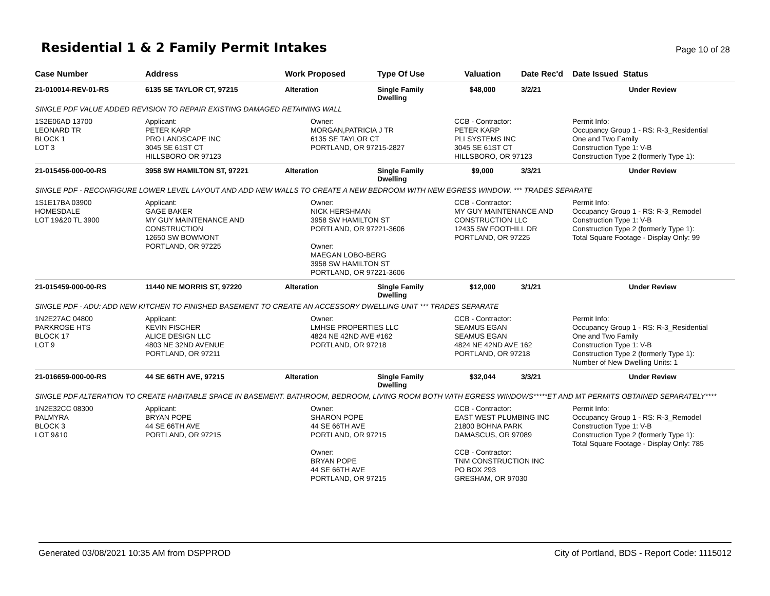Residential 1 & 2 Family Permit Intakes
Page 10 of 28
| Case Number | Address | Work Proposed | Type Of Use | Valuation | Date Rec'd | Date Issued Status |
| --- | --- | --- | --- | --- | --- | --- |
| 21-010014-REV-01-RS | 6135 SE TAYLOR CT, 97215 | Alteration | Single Family Dwelling | $48,000 | 3/2/21 | Under Review |
| SINGLE PDF VALUE ADDED REVISION TO REPAIR EXISTING DAMAGED RETAINING WALL | | | | | | |
| 1S2E06AD 13700 LEONARD TR BLOCK 1 LOT 3 | Applicant: PETER KARP PRO LANDSCAPE INC 3045 SE 61ST CT HILLSBORO OR 97123 | Owner: MORGAN,PATRICIA J TR 6135 SE TAYLOR CT PORTLAND, OR 97215-2827 | | CCB - Contractor: PETER KARP PLI SYSTEMS INC 3045 SE 61ST CT HILLSBORO, OR 97123 | | Permit Info: Occupancy Group 1 - RS: R-3_Residential One and Two Family Construction Type 1: V-B Construction Type 2 (formerly Type 1): |
| 21-015456-000-00-RS | 3958 SW HAMILTON ST, 97221 | Alteration | Single Family Dwelling | $9,000 | 3/3/21 | Under Review |
| SINGLE PDF - RECONFIGURE LOWER LEVEL LAYOUT AND ADD NEW WALLS TO CREATE A NEW BEDROOM WITH NEW EGRESS WINDOW. *** TRADES SEPARATE | | | | | | |
| 1S1E17BA 03900 HOMESDALE LOT 19&20 TL 3900 | Applicant: GAGE BAKER MY GUY MAINTENANCE AND CONSTRUCTION 12650 SW BOWMONT PORTLAND, OR 97225 | Owner: NICK HERSHMAN 3958 SW HAMILTON ST PORTLAND, OR 97221-3606 Owner: MAEGAN LOBO-BERG 3958 SW HAMILTON ST PORTLAND, OR 97221-3606 | | CCB - Contractor: MY GUY MAINTENANCE AND CONSTRUCTION LLC 12435 SW FOOTHILL DR PORTLAND, OR 97225 | | Permit Info: Occupancy Group 1 - RS: R-3_Remodel Construction Type 1: V-B Construction Type 2 (formerly Type 1): Total Square Footage - Display Only: 99 |
| 21-015459-000-00-RS | 11440 NE MORRIS ST, 97220 | Alteration | Single Family Dwelling | $12,000 | 3/1/21 | Under Review |
| SINGLE PDF - ADU: ADD NEW KITCHEN TO FINISHED BASEMENT TO CREATE AN ACCESSORY DWELLING UNIT *** TRADES SEPARATE | | | | | | |
| 1N2E27AC 04800 PARKROSE HTS BLOCK 17 LOT 9 | Applicant: KEVIN FISCHER ALICE DESIGN LLC 4803 NE 32ND AVENUE PORTLAND, OR 97211 | Owner: LMHSE PROPERTIES LLC 4824 NE 42ND AVE #162 PORTLAND, OR 97218 | | CCB - Contractor: SEAMUS EGAN SEAMUS EGAN 4824 NE 42ND AVE 162 PORTLAND, OR 97218 | | Permit Info: Occupancy Group 1 - RS: R-3_Residential One and Two Family Construction Type 1: V-B Construction Type 2 (formerly Type 1): Number of New Dwelling Units: 1 |
| 21-016659-000-00-RS | 44 SE 66TH AVE, 97215 | Alteration | Single Family Dwelling | $32,044 | 3/3/21 | Under Review |
| SINGLE PDF ALTERATION TO CREATE HABITABLE SPACE IN BASEMENT. BATHROOM, BEDROOM, LIVING ROOM BOTH WITH EGRESS WINDOWS*****ET AND MT PERMITS OBTAINED SEPARATELY**** | | | | | | |
| 1N2E32CC 08300 PALMYRA BLOCK 3 LOT 9&10 | Applicant: BRYAN POPE 44 SE 66TH AVE PORTLAND, OR 97215 | Owner: SHARON POPE 44 SE 66TH AVE PORTLAND, OR 97215 Owner: BRYAN POPE 44 SE 66TH AVE PORTLAND, OR 97215 | | CCB - Contractor: EAST WEST PLUMBING INC 21800 BOHNA PARK DAMASCUS, OR 97089 CCB - Contractor: TNM CONSTRUCTION INC PO BOX 293 GRESHAM, OR 97030 | | Permit Info: Occupancy Group 1 - RS: R-3_Remodel Construction Type 1: V-B Construction Type 2 (formerly Type 1): Total Square Footage - Display Only: 785 |
Generated 03/08/2021 10:35 AM from DSPPROD City of Portland, BDS - Report Code: 1115012